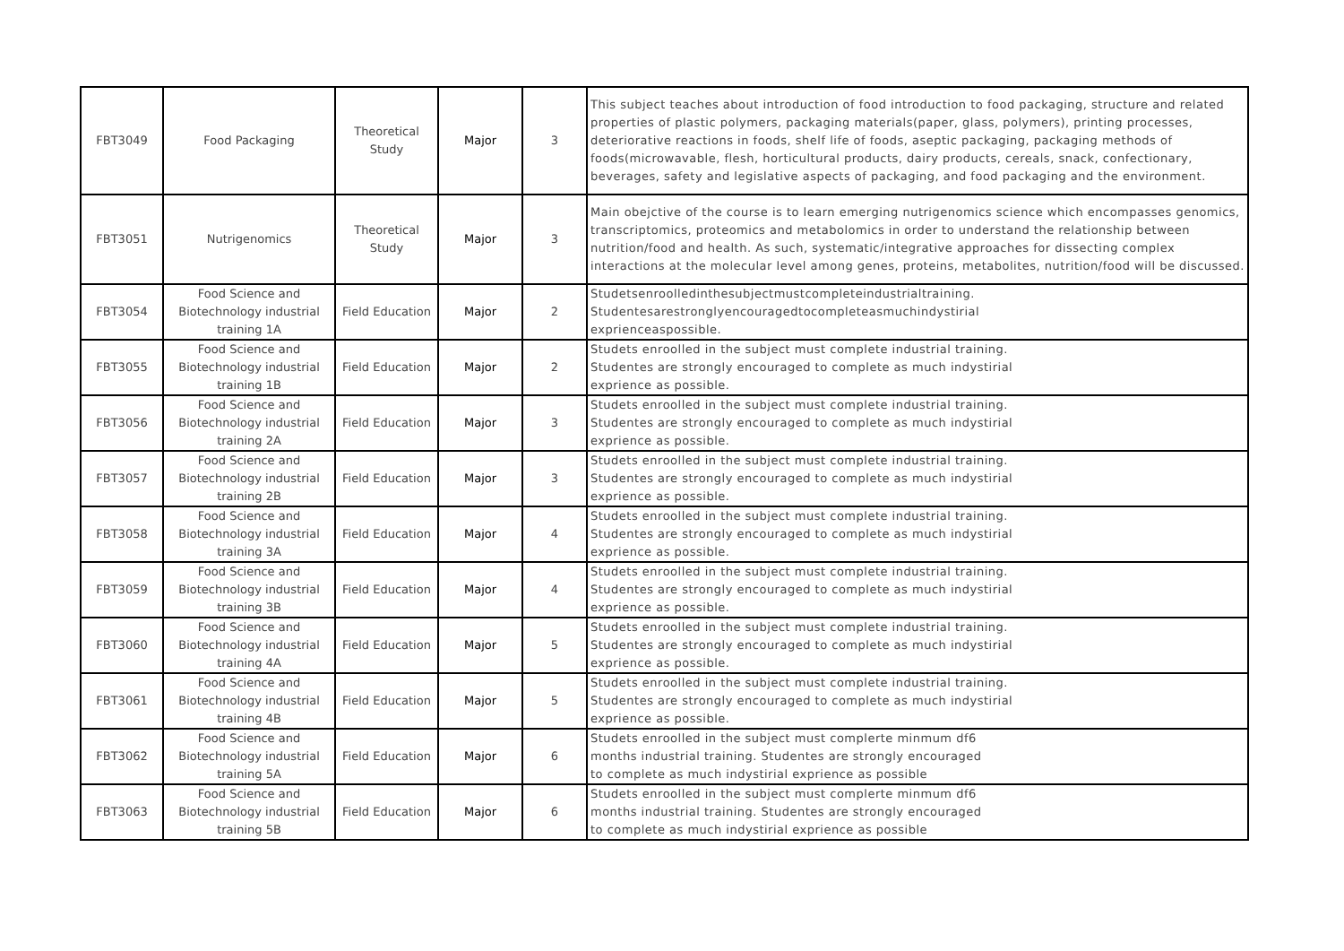| FBT3049 | Food Packaging | Theoretical Study | Major | 3 | This subject teaches about introduction of food introduction to food packaging, structure and related properties of plastic polymers, packaging materials(paper, glass, polymers), printing processes, deteriorative reactions in foods, shelf life of foods, aseptic packaging, packaging methods of foods(microwavable, flesh, horticultural products, dairy products, cereals, snack, confectionary, beverages, safety and legislative aspects of packaging, and food packaging and the environment. |
| FBT3051 | Nutrigenomics | Theoretical Study | Major | 3 | Main obejctive of the course is to learn emerging nutrigenomics science which encompasses genomics, transcriptomics, proteomics and metabolomics in order to understand the relationship between nutrition/food and health. As such, systematic/integrative approaches for dissecting complex interactions at the molecular level among genes, proteins, metabolites, nutrition/food will be discussed. |
| FBT3054 | Food Science and Biotechnology industrial training 1A | Field Education | Major | 2 | Studetsenroolledinthesubjectmustcompleteindustrialtraining. Studentesarestronglyencouragedtocompleteasmuchindystirial exprienceaspossible. |
| FBT3055 | Food Science and Biotechnology industrial training 1B | Field Education | Major | 2 | Studets enroolled in the subject must complete industrial training. Studentes are strongly encouraged to complete as much indystirial exprience as possible. |
| FBT3056 | Food Science and Biotechnology industrial training 2A | Field Education | Major | 3 | Studets enroolled in the subject must complete industrial training. Studentes are strongly encouraged to complete as much indystirial exprience as possible. |
| FBT3057 | Food Science and Biotechnology industrial training 2B | Field Education | Major | 3 | Studets enroolled in the subject must complete industrial training. Studentes are strongly encouraged to complete as much indystirial exprience as possible. |
| FBT3058 | Food Science and Biotechnology industrial training 3A | Field Education | Major | 4 | Studets enroolled in the subject must complete industrial training. Studentes are strongly encouraged to complete as much indystirial exprience as possible. |
| FBT3059 | Food Science and Biotechnology industrial training 3B | Field Education | Major | 4 | Studets enroolled in the subject must complete industrial training. Studentes are strongly encouraged to complete as much indystirial exprience as possible. |
| FBT3060 | Food Science and Biotechnology industrial training 4A | Field Education | Major | 5 | Studets enroolled in the subject must complete industrial training. Studentes are strongly encouraged to complete as much indystirial exprience as possible. |
| FBT3061 | Food Science and Biotechnology industrial training 4B | Field Education | Major | 5 | Studets enroolled in the subject must complete industrial training. Studentes are strongly encouraged to complete as much indystirial exprience as possible. |
| FBT3062 | Food Science and Biotechnology industrial training 5A | Field Education | Major | 6 | Studets enroolled in the subject must complerte minmum df6 months industrial training. Studentes are strongly encouraged to complete as much indystirial exprience as possible |
| FBT3063 | Food Science and Biotechnology industrial training 5B | Field Education | Major | 6 | Studets enroolled in the subject must complerte minmum df6 months industrial training. Studentes are strongly encouraged to complete as much indystirial exprience as possible |